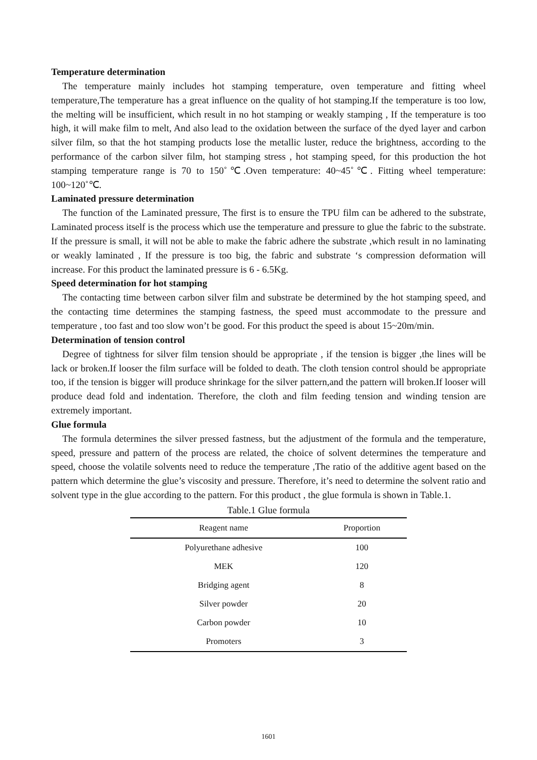Temperature determination
The temperature mainly includes hot stamping temperature, oven temperature and fitting wheel temperature,The temperature has a great influence on the quality of hot stamping.If the temperature is too low, the melting will be insufficient, which result in no hot stamping or weakly stamping , If the temperature is too high, it will make film to melt, And also lead to the oxidation between the surface of the dyed layer and carbon silver film, so that the hot stamping products lose the metallic luster, reduce the brightness, according to the performance of the carbon silver film, hot stamping stress , hot stamping speed, for this production the hot stamping temperature range is 70 to 150˚℃.Oven temperature: 40~45˚℃. Fitting wheel temperature: 100~120˚℃.
Laminated pressure determination
The function of the Laminated pressure, The first is to ensure the TPU film can be adhered to the substrate, Laminated process itself is the process which use the temperature and pressure to glue the fabric to the substrate. If the pressure is small, it will not be able to make the fabric adhere the substrate ,which result in no laminating or weakly laminated , If the pressure is too big, the fabric and substrate ‘s compression deformation will increase. For this product the laminated pressure is 6 - 6.5Kg.
Speed determination for hot stamping
The contacting time between carbon silver film and substrate be determined by the hot stamping speed, and the contacting time determines the stamping fastness, the speed must accommodate to the pressure and temperature , too fast and too slow won’t be good. For this product the speed is about 15~20m/min.
Determination of tension control
Degree of tightness for silver film tension should be appropriate , if the tension is bigger ,the lines will be lack or broken.If looser the film surface will be folded to death. The cloth tension control should be appropriate too, if the tension is bigger will produce shrinkage for the silver pattern,and the pattern will broken.If looser will produce dead fold and indentation. Therefore, the cloth and film feeding tension and winding tension are extremely important.
Glue formula
The formula determines the silver pressed fastness, but the adjustment of the formula and the temperature, speed, pressure and pattern of the process are related, the choice of solvent determines the temperature and speed, choose the volatile solvents need to reduce the temperature ,The ratio of the additive agent based on the pattern which determine the glue’s viscosity and pressure. Therefore, it’s need to determine the solvent ratio and solvent type in the glue according to the pattern. For this product , the glue formula is shown in Table.1.
Table.1 Glue formula
| Reagent name | Proportion |
| --- | --- |
| Polyurethane adhesive | 100 |
| MEK | 120 |
| Bridging agent | 8 |
| Silver powder | 20 |
| Carbon powder | 10 |
| Promoters | 3 |
1601